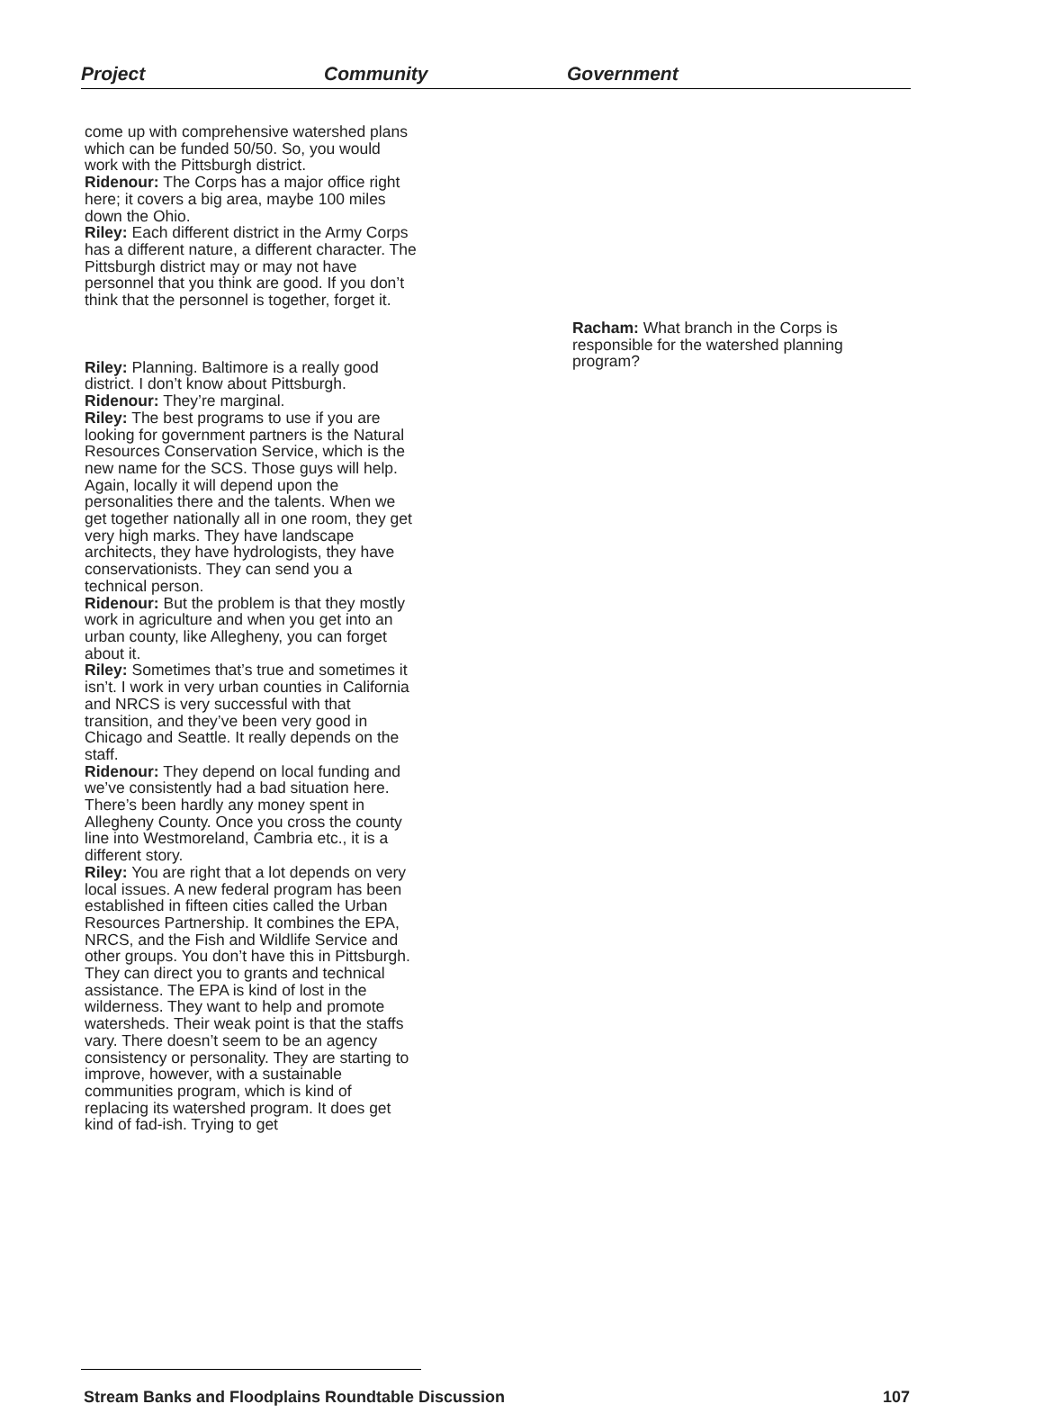Project Community Government
come up with comprehensive watershed plans which can be funded 50/50. So, you would work with the Pittsburgh district.
Ridenour: The Corps has a major office right here; it covers a big area, maybe 100 miles down the Ohio.
Riley: Each different district in the Army Corps has a different nature, a different character. The Pittsburgh district may or may not have personnel that you think are good. If you don’t think that the personnel is together, forget it.
Riley: Planning. Baltimore is a really good district. I don’t know about Pittsburgh.
Ridenour: They’re marginal.
Riley: The best programs to use if you are looking for government partners is the Natural Resources Conservation Service, which is the new name for the SCS. Those guys will help. Again, locally it will depend upon the personalities there and the talents. When we get together nationally all in one room, they get very high marks. They have landscape architects, they have hydrologists, they have conservationists. They can send you a technical person.
Ridenour: But the problem is that they mostly work in agriculture and when you get into an urban county, like Allegheny, you can forget about it.
Riley: Sometimes that’s true and sometimes it isn’t. I work in very urban counties in California and NRCS is very successful with that transition, and they’ve been very good in Chicago and Seattle. It really depends on the staff.
Ridenour: They depend on local funding and we’ve consistently had a bad situation here. There’s been hardly any money spent in Allegheny County. Once you cross the county line into Westmoreland, Cambria etc., it is a different story.
Riley: You are right that a lot depends on very local issues. A new federal program has been established in fifteen cities called the Urban Resources Partnership. It combines the EPA, NRCS, and the Fish and Wildlife Service and other groups. You don’t have this in Pittsburgh. They can direct you to grants and technical assistance. The EPA is kind of lost in the wilderness. They want to help and promote watersheds. Their weak point is that the staffs vary. There doesn’t seem to be an agency consistency or personality. They are starting to improve, however, with a sustainable communities program, which is kind of replacing its watershed program. It does get kind of fad-ish. Trying to get
Racham: What branch in the Corps is responsible for the watershed planning program?
Stream Banks and Floodplains Roundtable Discussion 107